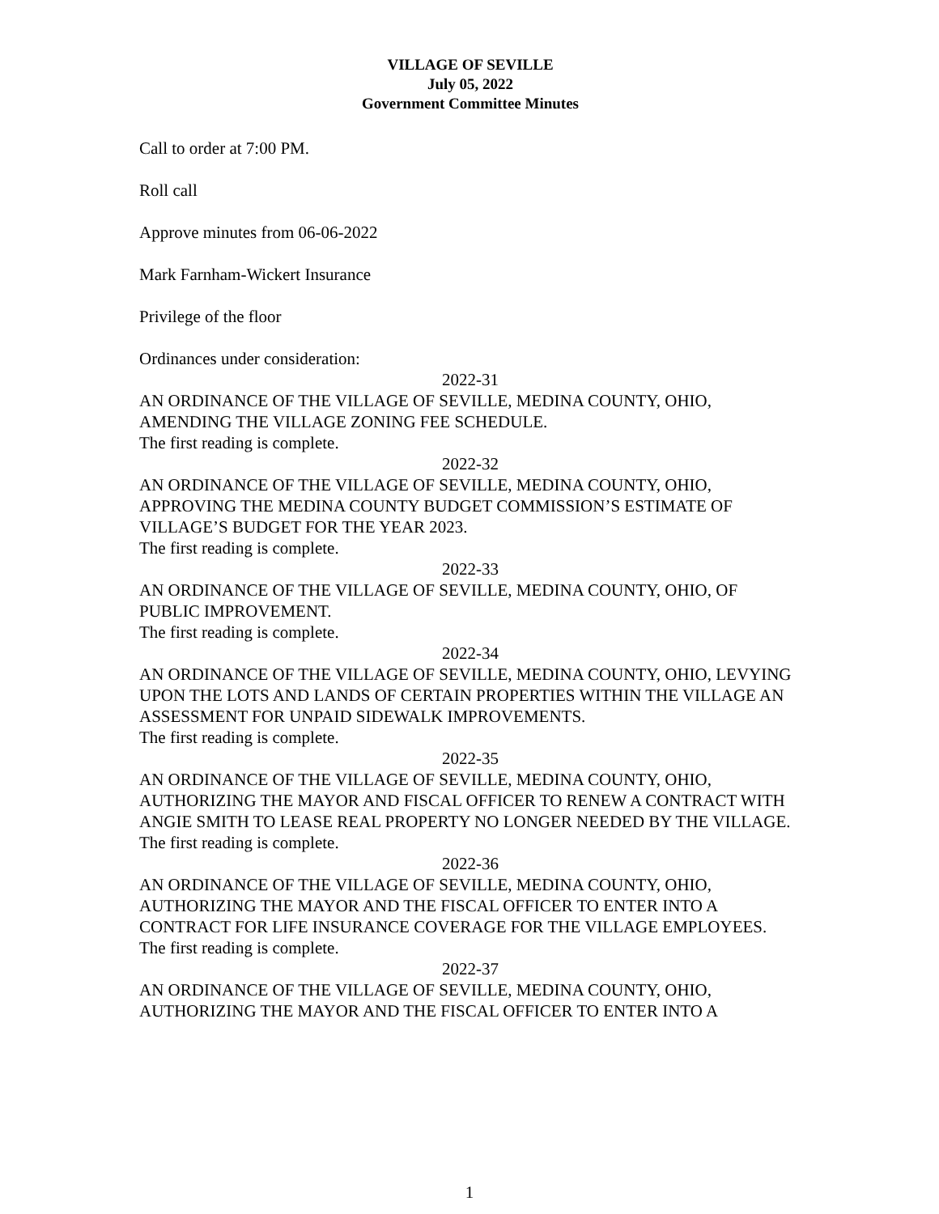VILLAGE OF SEVILLE
July 05, 2022
Government Committee Minutes
Call to order at 7:00 PM.
Roll call
Approve minutes from 06-06-2022
Mark Farnham-Wickert Insurance
Privilege of the floor
Ordinances under consideration:
2022-31
AN ORDINANCE OF THE VILLAGE OF SEVILLE, MEDINA COUNTY, OHIO, AMENDING THE VILLAGE ZONING FEE SCHEDULE.
The first reading is complete.
2022-32
AN ORDINANCE OF THE VILLAGE OF SEVILLE, MEDINA COUNTY, OHIO, APPROVING THE MEDINA COUNTY BUDGET COMMISSION’S ESTIMATE OF VILLAGE’S BUDGET FOR THE YEAR 2023.
The first reading is complete.
2022-33
AN ORDINANCE OF THE VILLAGE OF SEVILLE, MEDINA COUNTY, OHIO, OF PUBLIC IMPROVEMENT.
The first reading is complete.
2022-34
AN ORDINANCE OF THE VILLAGE OF SEVILLE, MEDINA COUNTY, OHIO, LEVYING UPON THE LOTS AND LANDS OF CERTAIN PROPERTIES WITHIN THE VILLAGE AN ASSESSMENT FOR UNPAID SIDEWALK IMPROVEMENTS.
The first reading is complete.
2022-35
AN ORDINANCE OF THE VILLAGE OF SEVILLE, MEDINA COUNTY, OHIO, AUTHORIZING THE MAYOR AND FISCAL OFFICER TO RENEW A CONTRACT WITH ANGIE SMITH TO LEASE REAL PROPERTY NO LONGER NEEDED BY THE VILLAGE.
The first reading is complete.
2022-36
AN ORDINANCE OF THE VILLAGE OF SEVILLE, MEDINA COUNTY, OHIO, AUTHORIZING THE MAYOR AND THE FISCAL OFFICER TO ENTER INTO A CONTRACT FOR LIFE INSURANCE COVERAGE FOR THE VILLAGE EMPLOYEES.
The first reading is complete.
2022-37
AN ORDINANCE OF THE VILLAGE OF SEVILLE, MEDINA COUNTY, OHIO, AUTHORIZING THE MAYOR AND THE FISCAL OFFICER TO ENTER INTO A
1